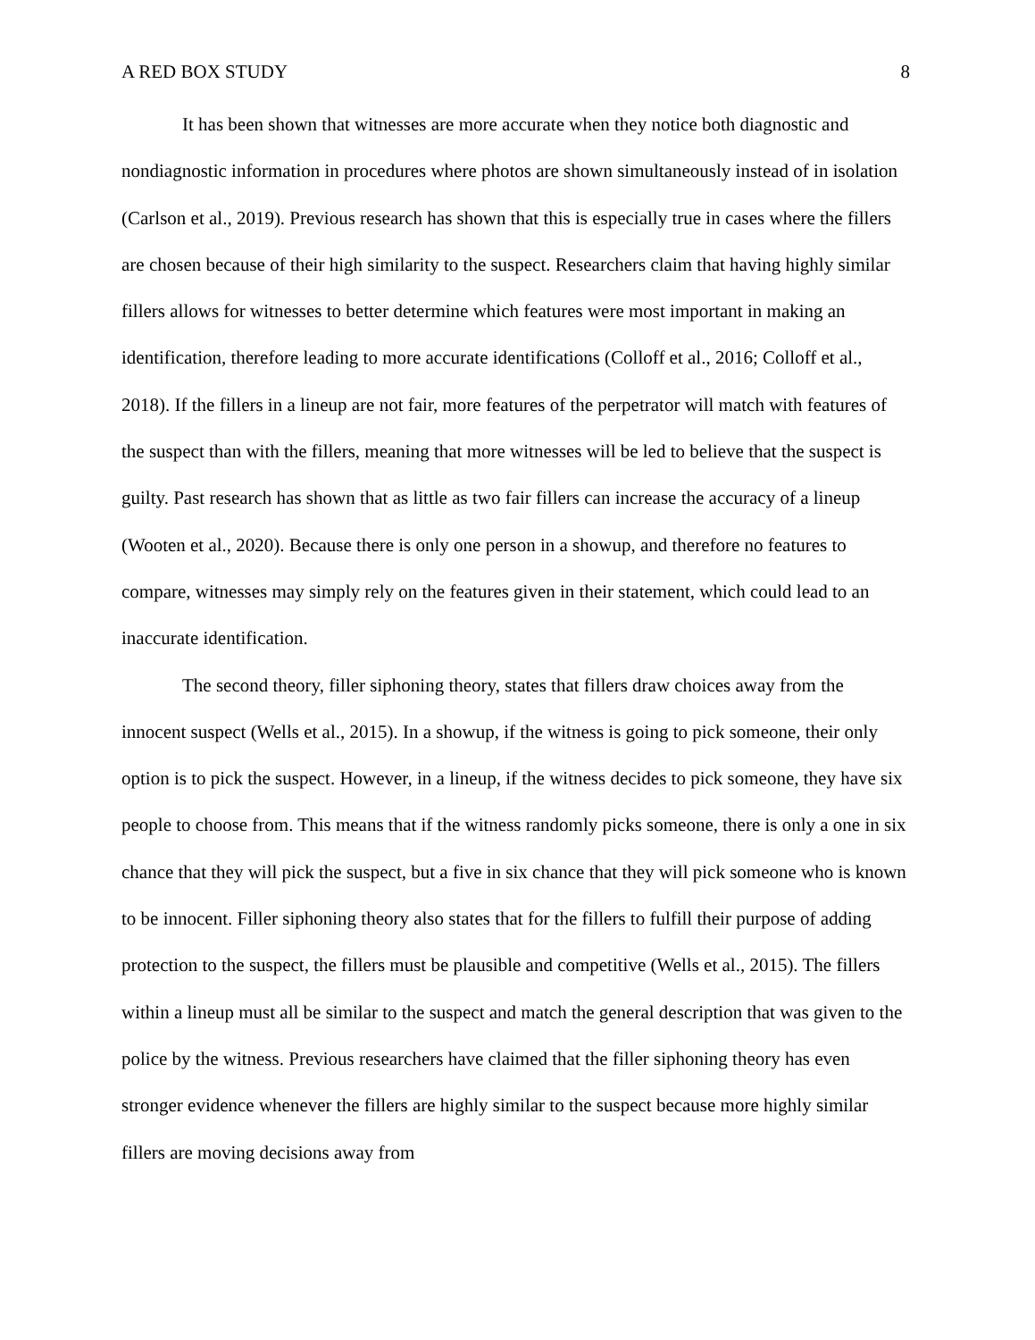A RED BOX STUDY 8
It has been shown that witnesses are more accurate when they notice both diagnostic and nondiagnostic information in procedures where photos are shown simultaneously instead of in isolation (Carlson et al., 2019). Previous research has shown that this is especially true in cases where the fillers are chosen because of their high similarity to the suspect. Researchers claim that having highly similar fillers allows for witnesses to better determine which features were most important in making an identification, therefore leading to more accurate identifications (Colloff et al., 2016; Colloff et al., 2018). If the fillers in a lineup are not fair, more features of the perpetrator will match with features of the suspect than with the fillers, meaning that more witnesses will be led to believe that the suspect is guilty. Past research has shown that as little as two fair fillers can increase the accuracy of a lineup (Wooten et al., 2020). Because there is only one person in a showup, and therefore no features to compare, witnesses may simply rely on the features given in their statement, which could lead to an inaccurate identification.
The second theory, filler siphoning theory, states that fillers draw choices away from the innocent suspect (Wells et al., 2015). In a showup, if the witness is going to pick someone, their only option is to pick the suspect. However, in a lineup, if the witness decides to pick someone, they have six people to choose from. This means that if the witness randomly picks someone, there is only a one in six chance that they will pick the suspect, but a five in six chance that they will pick someone who is known to be innocent. Filler siphoning theory also states that for the fillers to fulfill their purpose of adding protection to the suspect, the fillers must be plausible and competitive (Wells et al., 2015). The fillers within a lineup must all be similar to the suspect and match the general description that was given to the police by the witness. Previous researchers have claimed that the filler siphoning theory has even stronger evidence whenever the fillers are highly similar to the suspect because more highly similar fillers are moving decisions away from